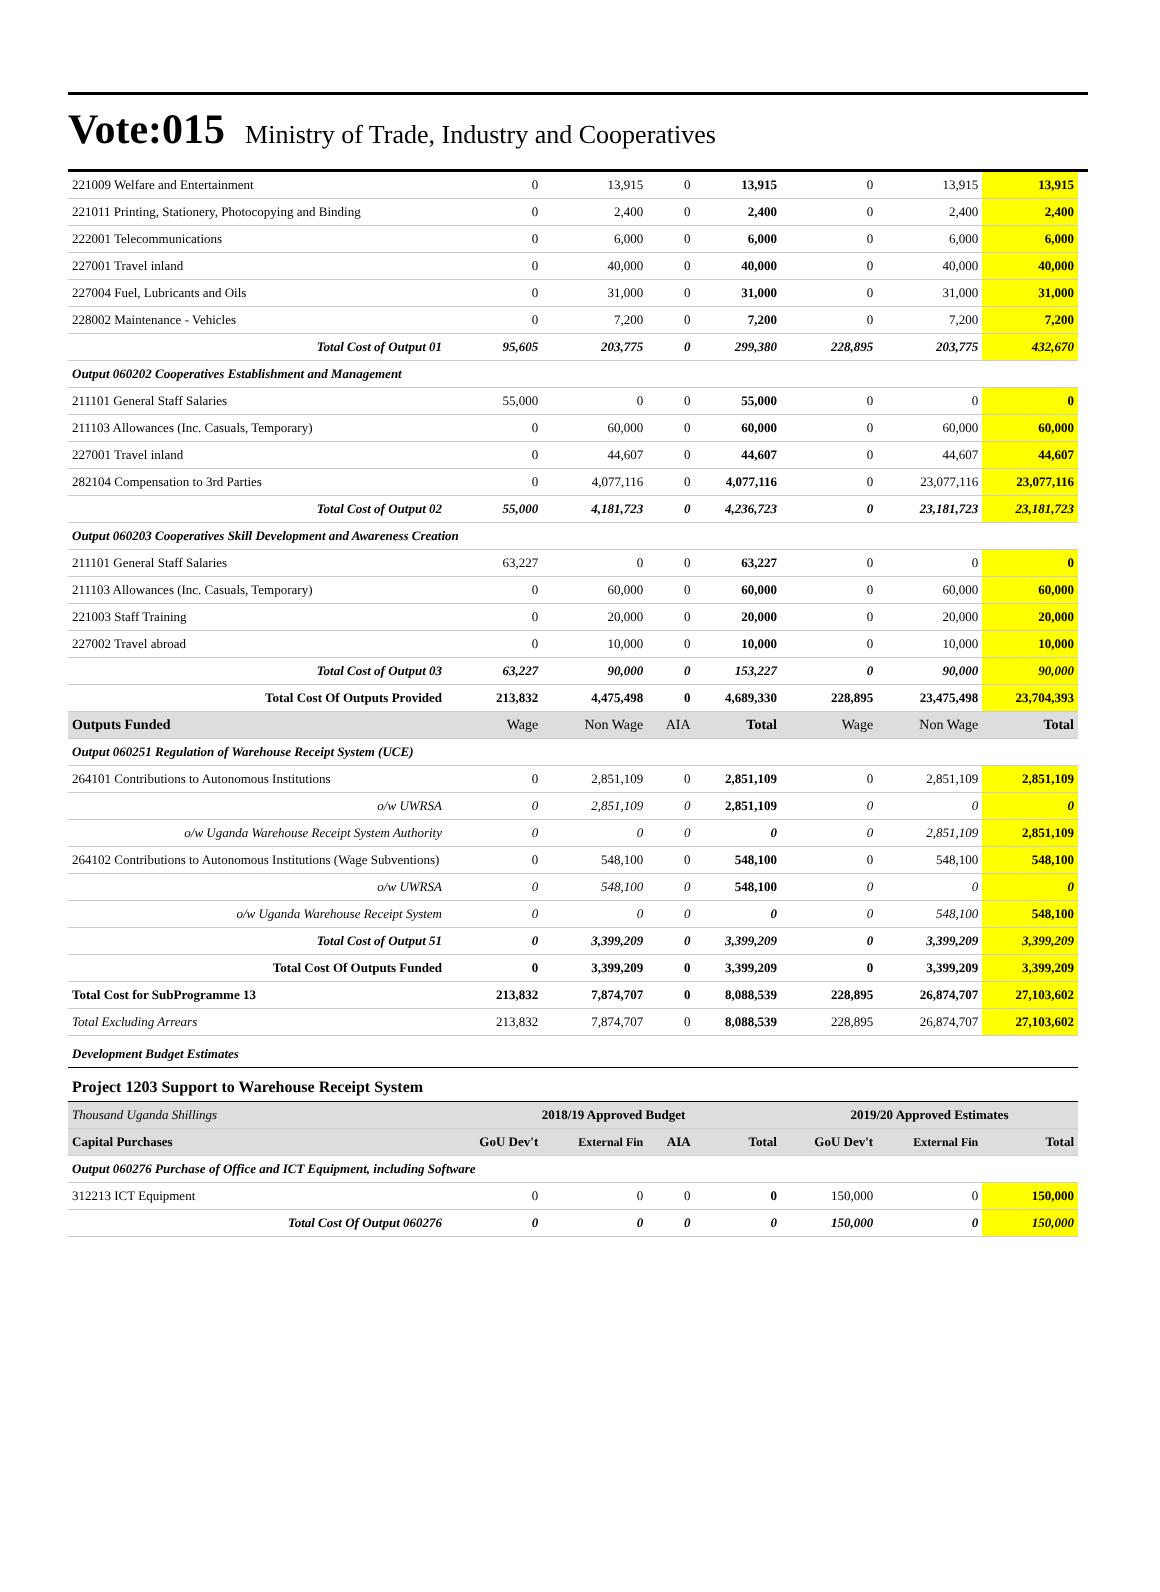Vote:015 Ministry of Trade, Industry and Cooperatives
| 221009 Welfare and Entertainment | 0 | 13,915 | 0 | 13,915 | 0 | 13,915 | 13,915 |
| 221011 Printing, Stationery, Photocopying and Binding | 0 | 2,400 | 0 | 2,400 | 0 | 2,400 | 2,400 |
| 222001 Telecommunications | 0 | 6,000 | 0 | 6,000 | 0 | 6,000 | 6,000 |
| 227001 Travel inland | 0 | 40,000 | 0 | 40,000 | 0 | 40,000 | 40,000 |
| 227004 Fuel, Lubricants and Oils | 0 | 31,000 | 0 | 31,000 | 0 | 31,000 | 31,000 |
| 228002 Maintenance - Vehicles | 0 | 7,200 | 0 | 7,200 | 0 | 7,200 | 7,200 |
| Total Cost of Output 01 | 95,605 | 203,775 | 0 | 299,380 | 228,895 | 203,775 | 432,670 |
| Output 060202 Cooperatives Establishment and Management | | | | | | | |
| 211101 General Staff Salaries | 55,000 | 0 | 0 | 55,000 | 0 | 0 | 0 |
| 211103 Allowances (Inc. Casuals, Temporary) | 0 | 60,000 | 0 | 60,000 | 0 | 60,000 | 60,000 |
| 227001 Travel inland | 0 | 44,607 | 0 | 44,607 | 0 | 44,607 | 44,607 |
| 282104 Compensation to 3rd Parties | 0 | 4,077,116 | 0 | 4,077,116 | 0 | 23,077,116 | 23,077,116 |
| Total Cost of Output 02 | 55,000 | 4,181,723 | 0 | 4,236,723 | 0 | 23,181,723 | 23,181,723 |
| Output 060203 Cooperatives Skill Development and Awareness Creation | | | | | | | |
| 211101 General Staff Salaries | 63,227 | 0 | 0 | 63,227 | 0 | 0 | 0 |
| 211103 Allowances (Inc. Casuals, Temporary) | 0 | 60,000 | 0 | 60,000 | 0 | 60,000 | 60,000 |
| 221003 Staff Training | 0 | 20,000 | 0 | 20,000 | 0 | 20,000 | 20,000 |
| 227002 Travel abroad | 0 | 10,000 | 0 | 10,000 | 0 | 10,000 | 10,000 |
| Total Cost of Output 03 | 63,227 | 90,000 | 0 | 153,227 | 0 | 90,000 | 90,000 |
| Total Cost Of Outputs Provided | 213,832 | 4,475,498 | 0 | 4,689,330 | 228,895 | 23,475,498 | 23,704,393 |
| Outputs Funded | Wage | Non Wage | AIA | Total | Wage | Non Wage | Total |
| Output 060251 Regulation of Warehouse Receipt System (UCE) | | | | | | | |
| 264101 Contributions to Autonomous Institutions | 0 | 2,851,109 | 0 | 2,851,109 | 0 | 2,851,109 | 2,851,109 |
| o/w UWRSA | 0 | 2,851,109 | 0 | 2,851,109 | 0 | 0 | 0 |
| o/w Uganda Warehouse Receipt System Authority | 0 | 0 | 0 | 0 | 0 | 2,851,109 | 2,851,109 |
| 264102 Contributions to Autonomous Institutions (Wage Subventions) | 0 | 548,100 | 0 | 548,100 | 0 | 548,100 | 548,100 |
| o/w UWRSA | 0 | 548,100 | 0 | 548,100 | 0 | 0 | 0 |
| o/w Uganda Warehouse Receipt System | 0 | 0 | 0 | 0 | 0 | 548,100 | 548,100 |
| Total Cost of Output 51 | 0 | 3,399,209 | 0 | 3,399,209 | 0 | 3,399,209 | 3,399,209 |
| Total Cost Of Outputs Funded | 0 | 3,399,209 | 0 | 3,399,209 | 0 | 3,399,209 | 3,399,209 |
| Total Cost for SubProgramme 13 | 213,832 | 7,874,707 | 0 | 8,088,539 | 228,895 | 26,874,707 | 27,103,602 |
| Total Excluding Arrears | 213,832 | 7,874,707 | 0 | 8,088,539 | 228,895 | 26,874,707 | 27,103,602 |
| Development Budget Estimates | | | | | | | |
| Project 1203 Support to Warehouse Receipt System | | | | | | | |
| Thousand Uganda Shillings | 2018/19 Approved Budget | | | | 2019/20 Approved Estimates | | |
| Capital Purchases | GoU Dev't | External Fin | AIA | Total | GoU Dev't | External Fin | Total |
| Output 060276 Purchase of Office and ICT Equipment, including Software | | | | | | | |
| 312213 ICT Equipment | 0 | 0 | 0 | 0 | 150,000 | 0 | 150,000 |
| Total Cost Of Output 060276 | 0 | 0 | 0 | 0 | 150,000 | 0 | 150,000 |